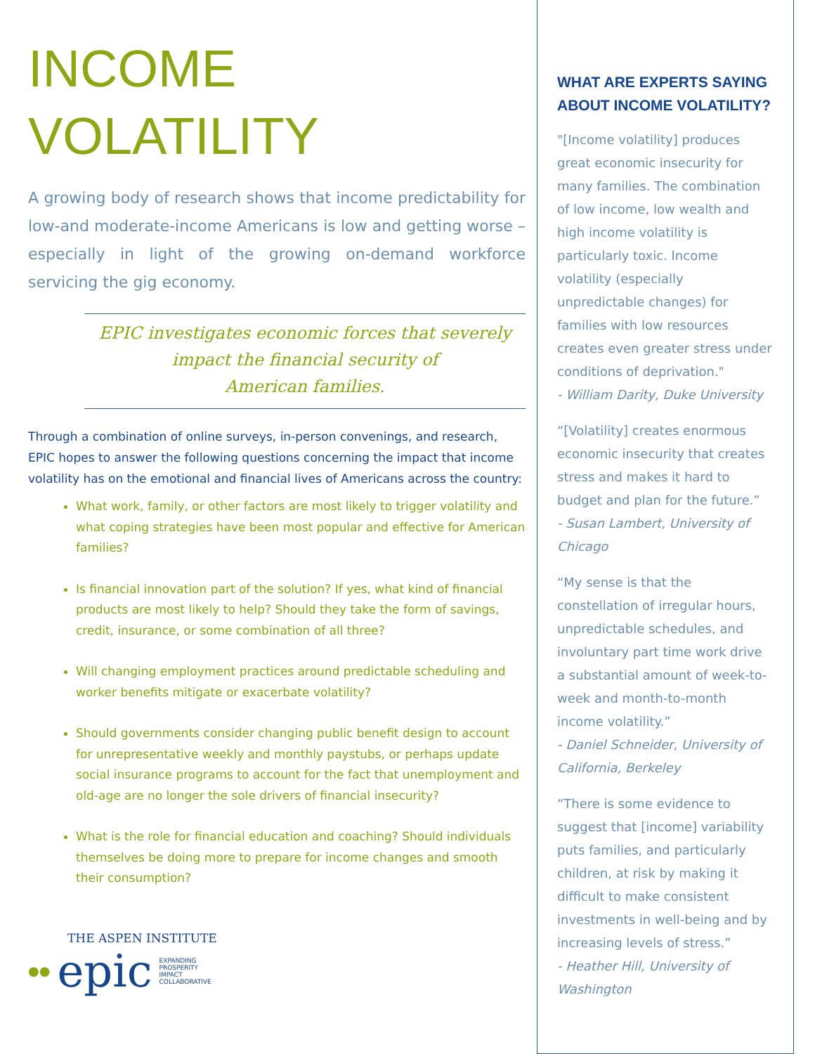INCOME
VOLATILITY
A growing body of research shows that income predictability for low-and moderate-income Americans is low and getting worse – especially in light of the growing on-demand workforce servicing the gig economy.
EPIC investigates economic forces that severely impact the financial security of
American families.
Through a combination of online surveys, in-person convenings, and research, EPIC hopes to answer the following questions concerning the impact that income volatility has on the emotional and financial lives of Americans across the country:
What work, family, or other factors are most likely to trigger volatility and what coping strategies have been most popular and effective for American families?
Is financial innovation part of the solution? If yes, what kind of financial products are most likely to help? Should they take the form of savings, credit, insurance, or some combination of all three?
Will changing employment practices around predictable scheduling and worker benefits mitigate or exacerbate volatility?
Should governments consider changing public benefit design to account for unrepresentative weekly and monthly paystubs, or perhaps update social insurance programs to account for the fact that unemployment and old-age are no longer the sole drivers of financial insecurity?
What is the role for financial education and coaching? Should individuals themselves be doing more to prepare for income changes and smooth their consumption?
THE ASPEN INSTITUTE
●● epic EXPANDING
PROSPERITY
IMPACT
COLLABORATIVE
WHAT ARE EXPERTS SAYING ABOUT INCOME VOLATILITY?
"[Income volatility] produces great economic insecurity for many families. The combination of low income, low wealth and high income volatility is particularly toxic. Income volatility (especially unpredictable changes) for families with low resources creates even greater stress under conditions of deprivation."
- William Darity, Duke University
“[Volatility] creates enormous economic insecurity that creates stress and makes it hard to budget and plan for the future.”
- Susan Lambert, University of Chicago
“My sense is that the constellation of irregular hours, unpredictable schedules, and involuntary part time work drive a substantial amount of week-to-week and month-to-month income volatility.”
- Daniel Schneider, University of California, Berkeley
“There is some evidence to suggest that [income] variability puts families, and particularly children, at risk by making it difficult to make consistent investments in well-being and by increasing levels of stress.”
- Heather Hill, University of Washington